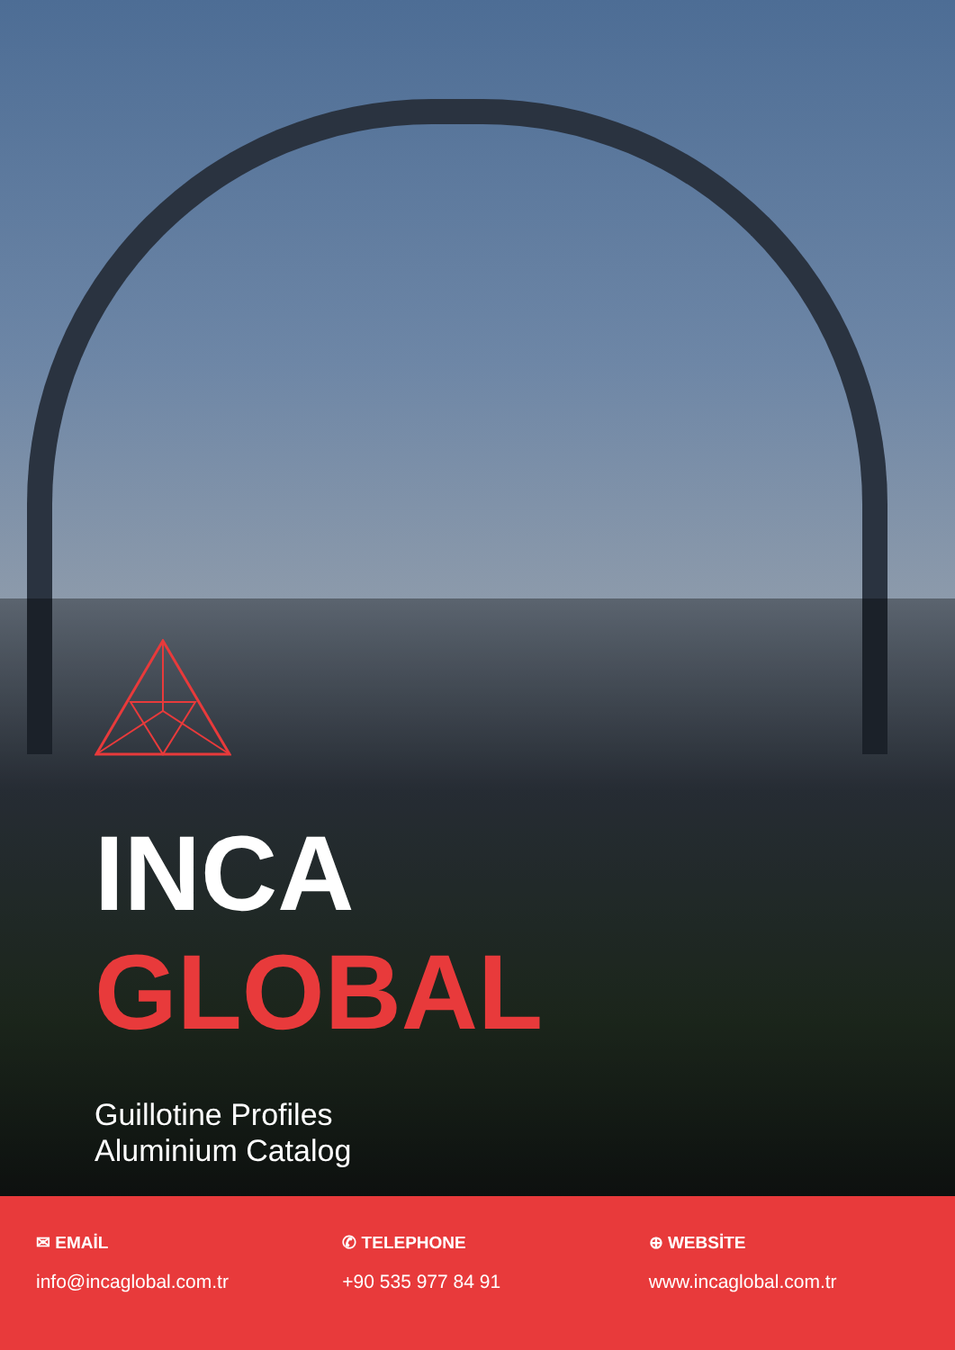INCA
GLOBAL
Guillotine Profiles
Aluminium Catalog
✉ EMAİL
info@incaglobal.com.tr
✆ TELEPHONE
+90 535 977 84 91
⊕ WEBSİTE
www.incaglobal.com.tr